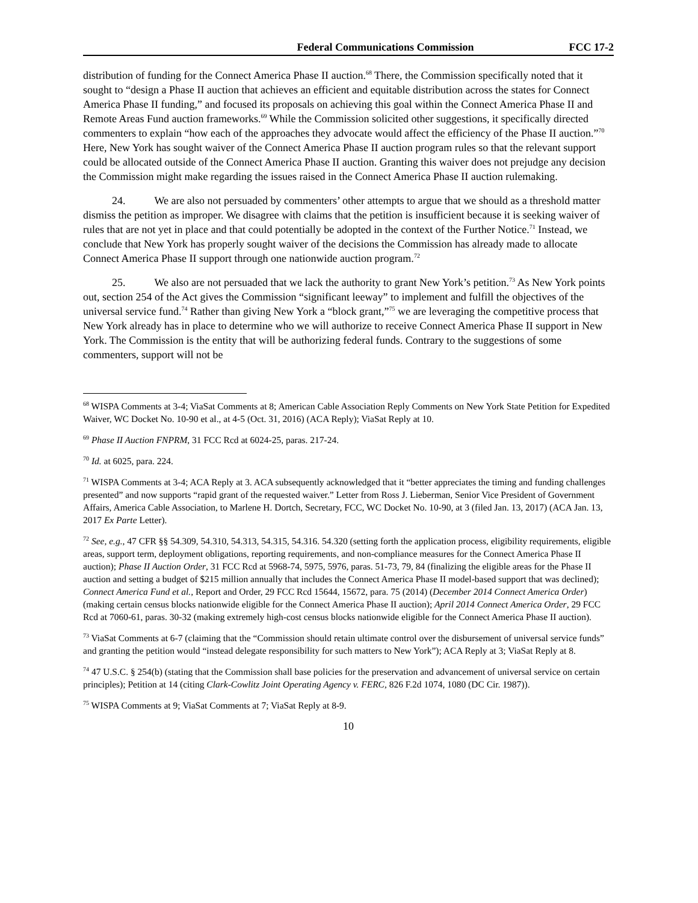Federal Communications Commission FCC 17-2
distribution of funding for the Connect America Phase II auction.<sup>68</sup> There, the Commission specifically noted that it sought to “design a Phase II auction that achieves an efficient and equitable distribution across the states for Connect America Phase II funding,” and focused its proposals on achieving this goal within the Connect America Phase II and Remote Areas Fund auction frameworks.<sup>69</sup> While the Commission solicited other suggestions, it specifically directed commenters to explain “how each of the approaches they advocate would affect the efficiency of the Phase II auction.”<sup>70</sup> Here, New York has sought waiver of the Connect America Phase II auction program rules so that the relevant support could be allocated outside of the Connect America Phase II auction. Granting this waiver does not prejudge any decision the Commission might make regarding the issues raised in the Connect America Phase II auction rulemaking.
24. We are also not persuaded by commenters’ other attempts to argue that we should as a threshold matter dismiss the petition as improper. We disagree with claims that the petition is insufficient because it is seeking waiver of rules that are not yet in place and that could potentially be adopted in the context of the Further Notice.<sup>71</sup> Instead, we conclude that New York has properly sought waiver of the decisions the Commission has already made to allocate Connect America Phase II support through one nationwide auction program.<sup>72</sup>
25. We also are not persuaded that we lack the authority to grant New York’s petition.<sup>73</sup> As New York points out, section 254 of the Act gives the Commission “significant leeway” to implement and fulfill the objectives of the universal service fund.<sup>74</sup> Rather than giving New York a “block grant,”<sup>75</sup> we are leveraging the competitive process that New York already has in place to determine who we will authorize to receive Connect America Phase II support in New York. The Commission is the entity that will be authorizing federal funds. Contrary to the suggestions of some commenters, support will not be
<sup>68</sup> WISPA Comments at 3-4; ViaSat Comments at 8; American Cable Association Reply Comments on New York State Petition for Expedited Waiver, WC Docket No. 10-90 et al., at 4-5 (Oct. 31, 2016) (ACA Reply); ViaSat Reply at 10.
<sup>69</sup> Phase II Auction FNPRM, 31 FCC Rcd at 6024-25, paras. 217-24.
<sup>70</sup> Id. at 6025, para. 224.
<sup>71</sup> WISPA Comments at 3-4; ACA Reply at 3. ACA subsequently acknowledged that it “better appreciates the timing and funding challenges presented” and now supports “rapid grant of the requested waiver.” Letter from Ross J. Lieberman, Senior Vice President of Government Affairs, America Cable Association, to Marlene H. Dortch, Secretary, FCC, WC Docket No. 10-90, at 3 (filed Jan. 13, 2017) (ACA Jan. 13, 2017 Ex Parte Letter).
<sup>72</sup> See, e.g., 47 CFR §§ 54.309, 54.310, 54.313, 54.315, 54.316. 54.320 (setting forth the application process, eligibility requirements, eligible areas, support term, deployment obligations, reporting requirements, and non-compliance measures for the Connect America Phase II auction); Phase II Auction Order, 31 FCC Rcd at 5968-74, 5975, 5976, paras. 51-73, 79, 84 (finalizing the eligible areas for the Phase II auction and setting a budget of $215 million annually that includes the Connect America Phase II model-based support that was declined); Connect America Fund et al., Report and Order, 29 FCC Rcd 15644, 15672, para. 75 (2014) (December 2014 Connect America Order) (making certain census blocks nationwide eligible for the Connect America Phase II auction); April 2014 Connect America Order, 29 FCC Rcd at 7060-61, paras. 30-32 (making extremely high-cost census blocks nationwide eligible for the Connect America Phase II auction).
<sup>73</sup> ViaSat Comments at 6-7 (claiming that the “Commission should retain ultimate control over the disbursement of universal service funds” and granting the petition would “instead delegate responsibility for such matters to New York”); ACA Reply at 3; ViaSat Reply at 8.
<sup>74</sup> 47 U.S.C. § 254(b) (stating that the Commission shall base policies for the preservation and advancement of universal service on certain principles); Petition at 14 (citing Clark-Cowlitz Joint Operating Agency v. FERC, 826 F.2d 1074, 1080 (DC Cir. 1987)).
<sup>75</sup> WISPA Comments at 9; ViaSat Comments at 7; ViaSat Reply at 8-9.
10